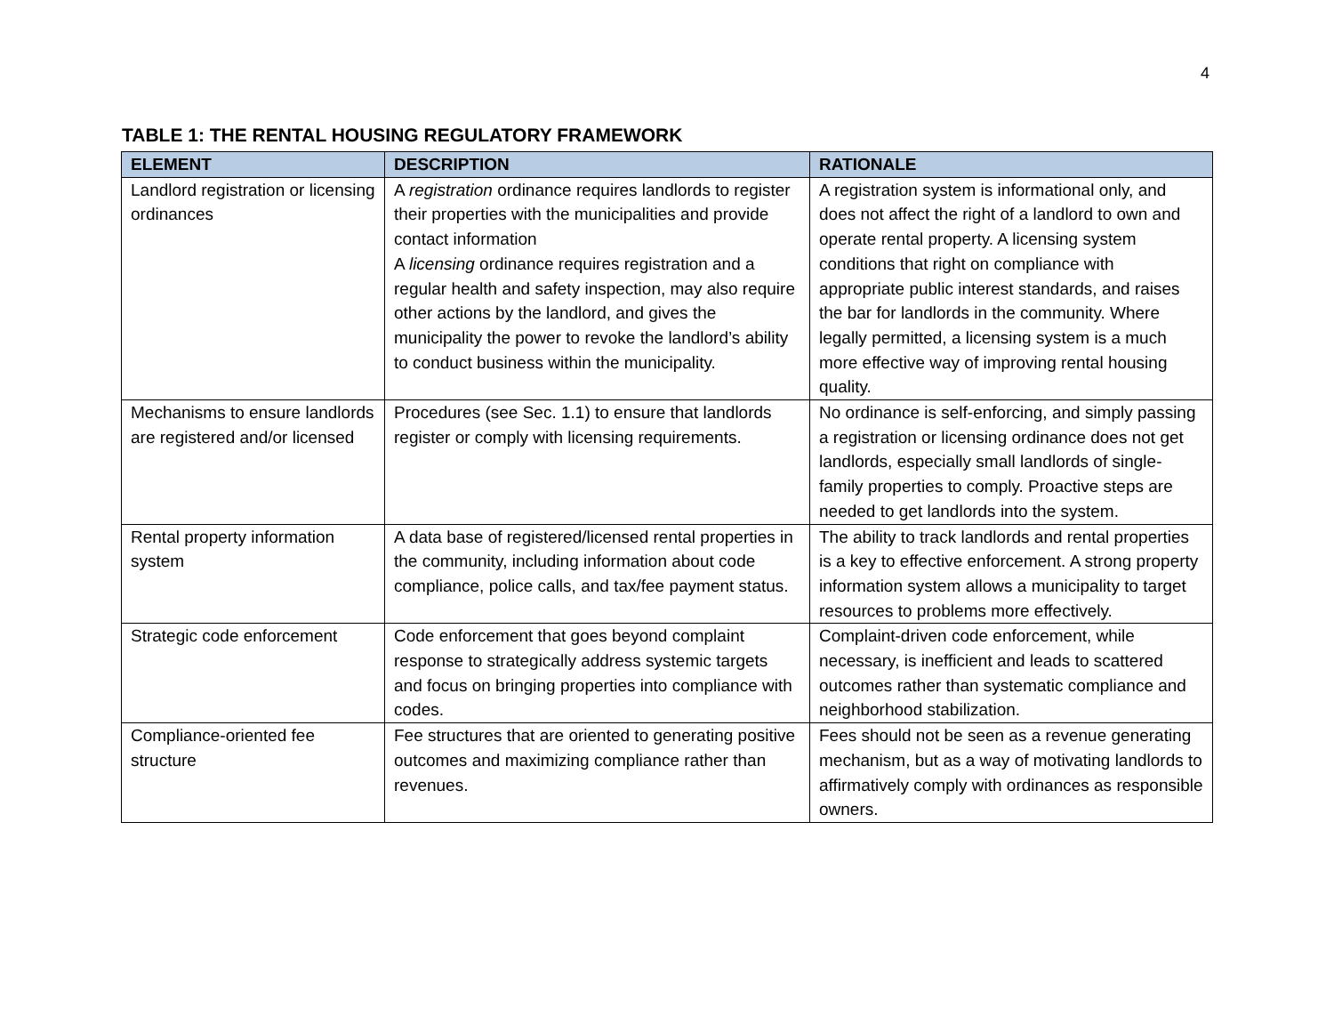4
TABLE 1: THE RENTAL HOUSING REGULATORY FRAMEWORK
| ELEMENT | DESCRIPTION | RATIONALE |
| --- | --- | --- |
| Landlord registration or licensing ordinances | A registration ordinance requires landlords to register their properties with the municipalities and provide contact information A licensing ordinance requires registration and a regular health and safety inspection, may also require other actions by the landlord, and gives the municipality the power to revoke the landlord’s ability to conduct business within the municipality. | A registration system is informational only, and does not affect the right of a landlord to own and operate rental property. A licensing system conditions that right on compliance with appropriate public interest standards, and raises the bar for landlords in the community. Where legally permitted, a licensing system is a much more effective way of improving rental housing quality. |
| Mechanisms to ensure landlords are registered and/or licensed | Procedures (see Sec. 1.1) to ensure that landlords register or comply with licensing requirements. | No ordinance is self-enforcing, and simply passing a registration or licensing ordinance does not get landlords, especially small landlords of single-family properties to comply. Proactive steps are needed to get landlords into the system. |
| Rental property information system | A data base of registered/licensed rental properties in the community, including information about code compliance, police calls, and tax/fee payment status. | The ability to track landlords and rental properties is a key to effective enforcement. A strong property information system allows a municipality to target resources to problems more effectively. |
| Strategic code enforcement | Code enforcement that goes beyond complaint response to strategically address systemic targets and focus on bringing properties into compliance with codes. | Complaint-driven code enforcement, while necessary, is inefficient and leads to scattered outcomes rather than systematic compliance and neighborhood stabilization. |
| Compliance-oriented fee structure | Fee structures that are oriented to generating positive outcomes and maximizing compliance rather than revenues. | Fees should not be seen as a revenue generating mechanism, but as a way of motivating landlords to affirmatively comply with ordinances as responsible owners. |